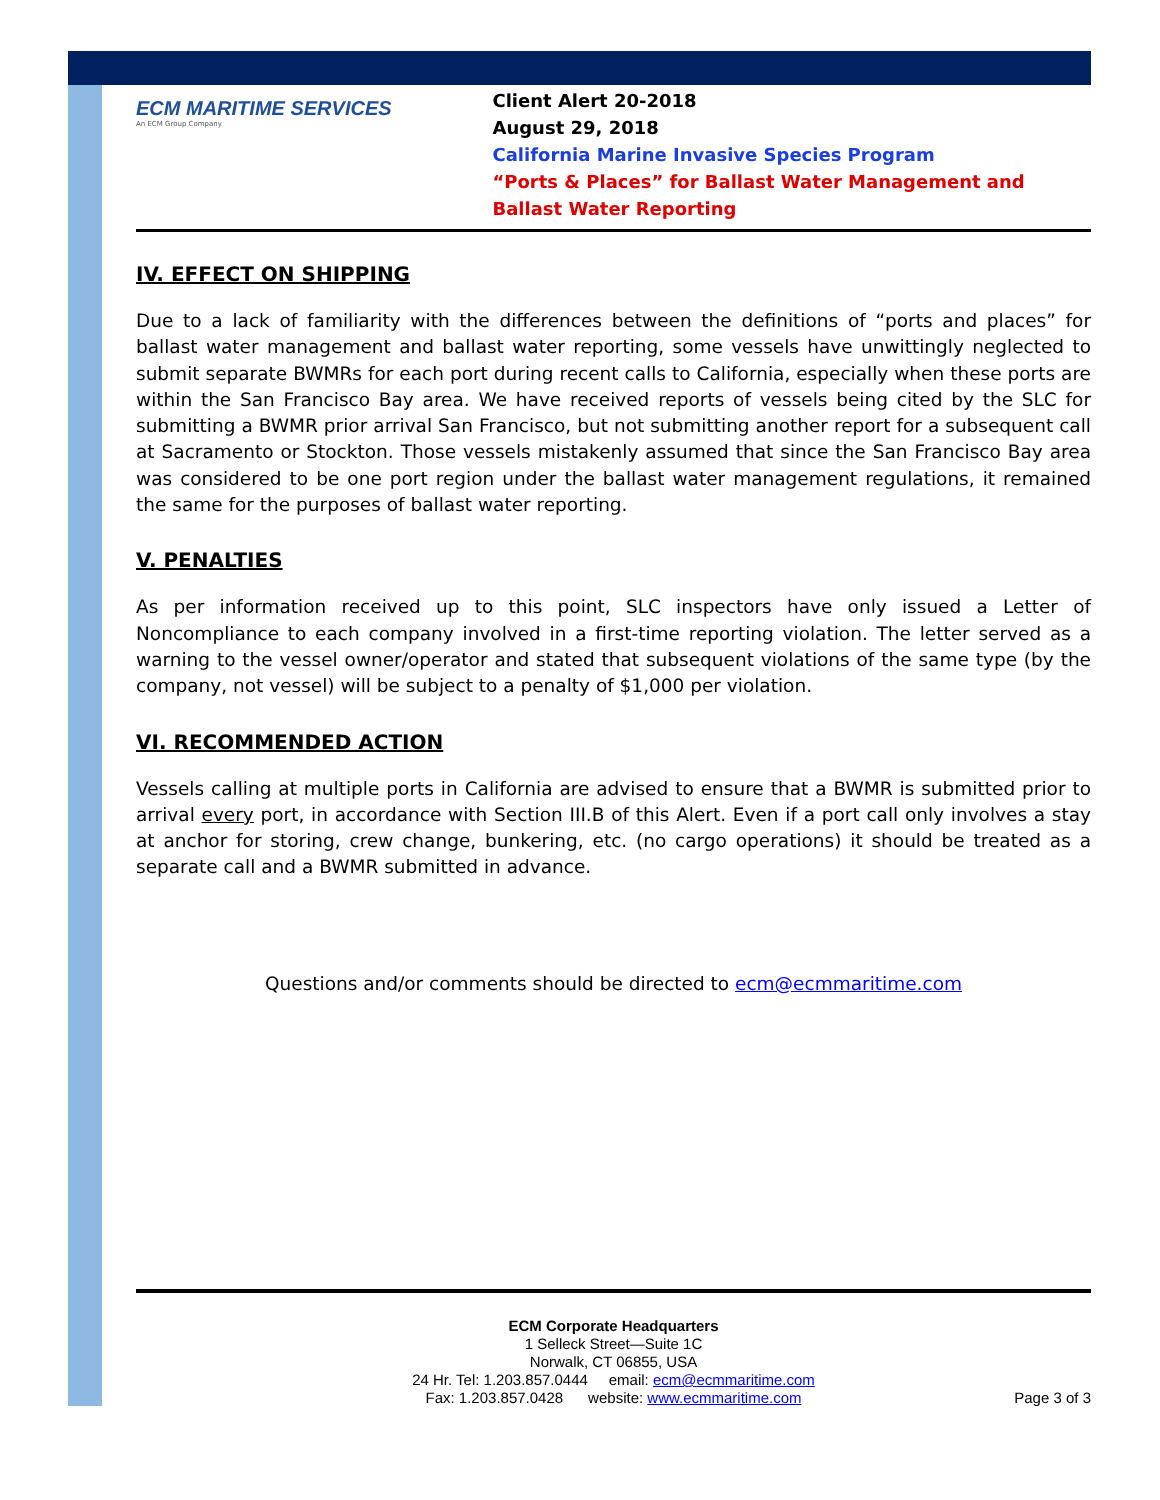ECM MARITIME SERVICES
An ECM Group Company
Client Alert 20-2018
August 29, 2018
California Marine Invasive Species Program
“Ports & Places” for Ballast Water Management and Ballast Water Reporting
IV. EFFECT ON SHIPPING
Due to a lack of familiarity with the differences between the definitions of “ports and places” for ballast water management and ballast water reporting, some vessels have unwittingly neglected to submit separate BWMRs for each port during recent calls to California, especially when these ports are within the San Francisco Bay area. We have received reports of vessels being cited by the SLC for submitting a BWMR prior arrival San Francisco, but not submitting another report for a subsequent call at Sacramento or Stockton. Those vessels mistakenly assumed that since the San Francisco Bay area was considered to be one port region under the ballast water management regulations, it remained the same for the purposes of ballast water reporting.
V. PENALTIES
As per information received up to this point, SLC inspectors have only issued a Letter of Noncompliance to each company involved in a first-time reporting violation. The letter served as a warning to the vessel owner/operator and stated that subsequent violations of the same type (by the company, not vessel) will be subject to a penalty of $1,000 per violation.
VI. RECOMMENDED ACTION
Vessels calling at multiple ports in California are advised to ensure that a BWMR is submitted prior to arrival every port, in accordance with Section III.B of this Alert. Even if a port call only involves a stay at anchor for storing, crew change, bunkering, etc. (no cargo operations) it should be treated as a separate call and a BWMR submitted in advance.
Questions and/or comments should be directed to ecm@ecmmaritime.com
ECM Corporate Headquarters
1 Selleck Street—Suite 1C
Norwalk, CT 06855, USA
24 Hr. Tel: 1.203.857.0444 email: ecm@ecmmaritime.com
Fax: 1.203.857.0428 website: www.ecmmaritime.com
Page 3 of 3